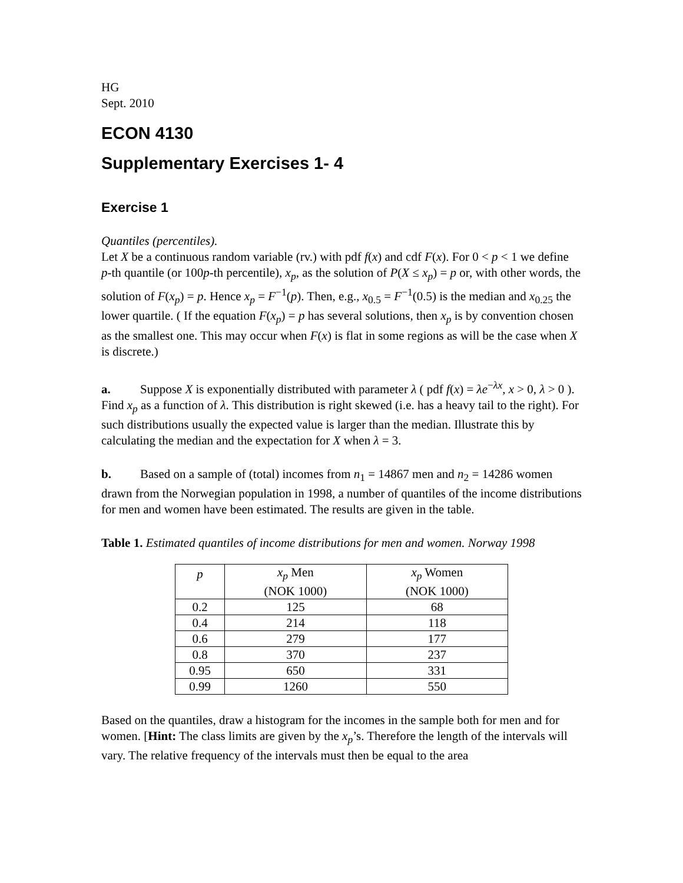HG
Sept. 2010
ECON 4130
Supplementary Exercises 1- 4
Exercise 1
Quantiles (percentiles).
Let X be a continuous random variable (rv.) with pdf f(x) and cdf F(x). For 0 < p < 1 we define p-th quantile (or 100p-th percentile), x<sub>p</sub>, as the solution of P(X ≤ x<sub>p</sub>) = p or, with other words, the solution of F(x<sub>p</sub>) = p. Hence x<sub>p</sub> = F<sup>−1</sup>(p). Then, e.g., x<sub>0.5</sub> = F<sup>−1</sup>(0.5) is the median and x<sub>0.25</sub> the lower quartile. ( If the equation F(x<sub>p</sub>) = p has several solutions, then x<sub>p</sub> is by convention chosen as the smallest one. This may occur when F(x) is flat in some regions as will be the case when X is discrete.)
a. Suppose X is exponentially distributed with parameter λ ( pdf f(x) = λe<sup>−λx</sup>, x > 0, λ > 0 ). Find x<sub>p</sub> as a function of λ. This distribution is right skewed (i.e. has a heavy tail to the right). For such distributions usually the expected value is larger than the median. Illustrate this by calculating the median and the expectation for X when λ = 3.
b. Based on a sample of (total) incomes from n<sub>1</sub> = 14867 men and n<sub>2</sub> = 14286 women drawn from the Norwegian population in 1998, a number of quantiles of the income distributions for men and women have been estimated. The results are given in the table.
Table 1. Estimated quantiles of income distributions for men and women. Norway 1998
| p | x<sub>p</sub> Men (NOK 1000) | x<sub>p</sub> Women (NOK 1000) |
| --- | --- | --- |
| 0.2 | 125 | 68 |
| 0.4 | 214 | 118 |
| 0.6 | 279 | 177 |
| 0.8 | 370 | 237 |
| 0.95 | 650 | 331 |
| 0.99 | 1260 | 550 |
Based on the quantiles, draw a histogram for the incomes in the sample both for men and for women. [Hint: The class limits are given by the x<sub>p</sub>’s. Therefore the length of the intervals will vary. The relative frequency of the intervals must then be equal to the area